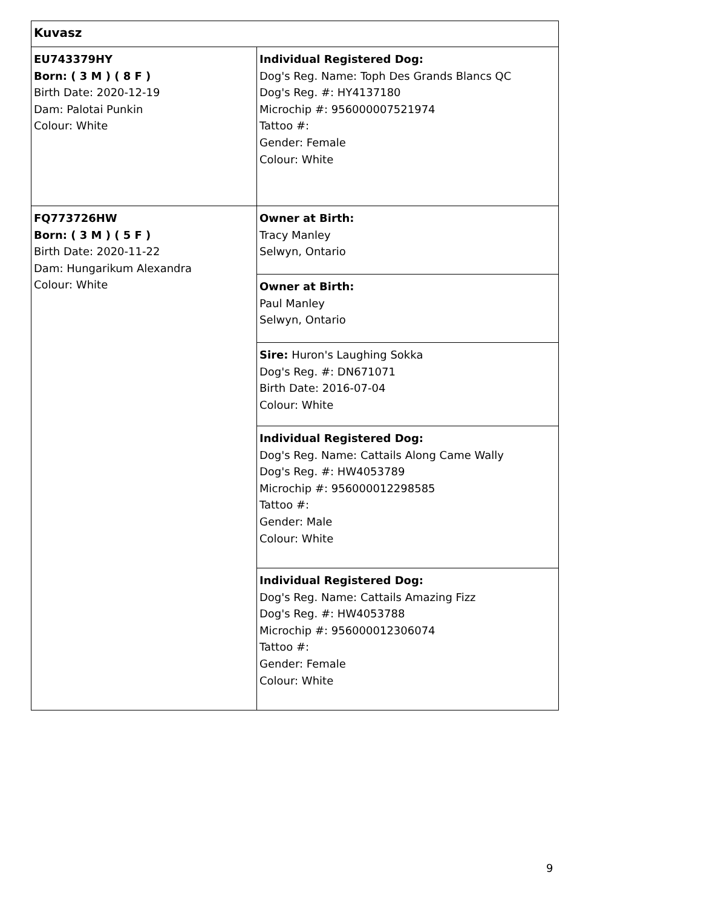| Kuvasz | |
| EU743379HY Born: ( 3 M ) ( 8 F ) Birth Date: 2020-12-19 Dam: Palotai Punkin Colour: White | Individual Registered Dog: Dog's Reg. Name: Toph Des Grands Blancs QC Dog's Reg. #: HY4137180 Microchip #: 956000007521974 Tattoo #: Gender: Female Colour: White |
| FQ773726HW Born: ( 3 M ) ( 5 F ) Birth Date: 2020-11-22 Dam: Hungarikum Alexandra Colour: White | Owner at Birth: Tracy Manley Selwyn, Ontario |
| | Owner at Birth: Paul Manley Selwyn, Ontario |
| | Sire: Huron's Laughing Sokka Dog's Reg. #: DN671071 Birth Date: 2016-07-04 Colour: White |
| | Individual Registered Dog: Dog's Reg. Name: Cattails Along Came Wally Dog's Reg. #: HW4053789 Microchip #: 956000012298585 Tattoo #: Gender: Male Colour: White |
| | Individual Registered Dog: Dog's Reg. Name: Cattails Amazing Fizz Dog's Reg. #: HW4053788 Microchip #: 956000012306074 Tattoo #: Gender: Female Colour: White |
9